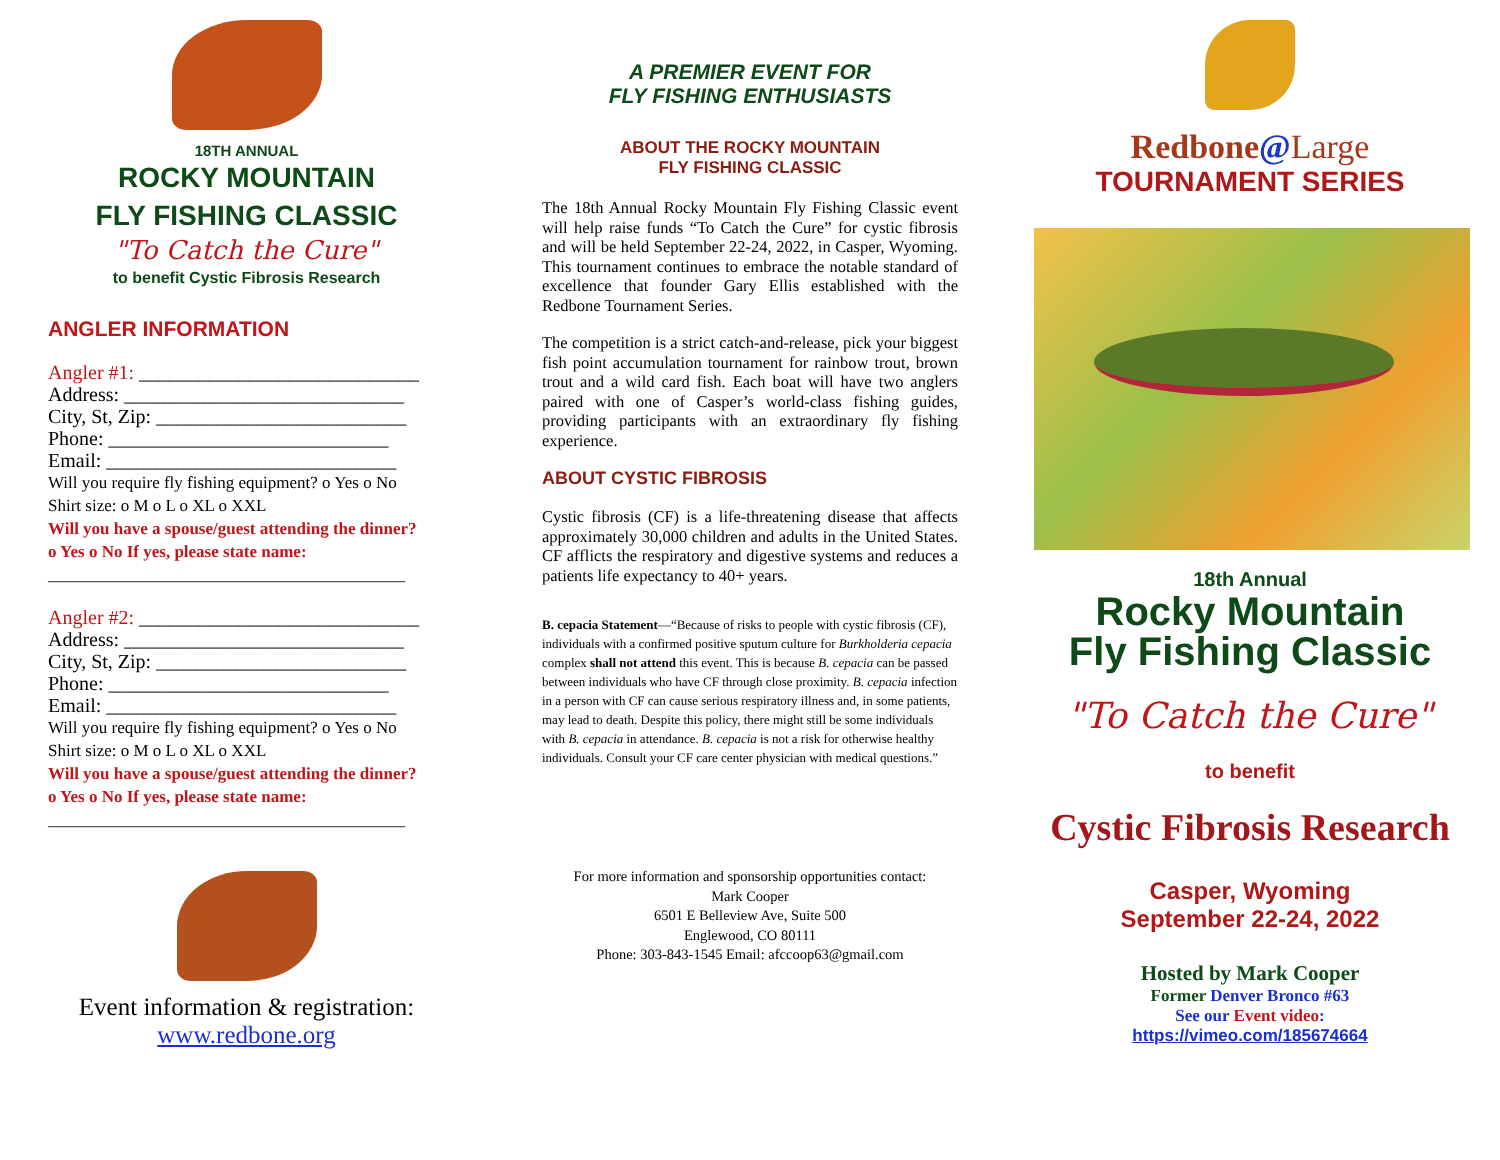18TH ANNUAL
ROCKY MOUNTAIN
FLY FISHING CLASSIC
"To Catch the Cure"
to benefit Cystic Fibrosis Research
ANGLER INFORMATION
Angler #1: ____________________________
Address: ____________________________
City, St, Zip: _________________________
Phone: ____________________________
Email: _____________________________
Will you require fly fishing equipment? o Yes o No
Shirt size: o M o L o XL o XXL
Will you have a spouse/guest attending the dinner?
o Yes o No If yes, please state name:
__________________________________________
Angler #2: ____________________________
Address: ____________________________
City, St, Zip: _________________________
Phone: ____________________________
Email: _____________________________
Will you require fly fishing equipment? o Yes o No
Shirt size: o M o L o XL o XXL
Will you have a spouse/guest attending the dinner?
o Yes o No If yes, please state name:
__________________________________________
Event information & registration:
www.redbone.org
A PREMIER EVENT FOR
FLY FISHING ENTHUSIASTS
ABOUT THE ROCKY MOUNTAIN
FLY FISHING CLASSIC
The 18th Annual Rocky Mountain Fly Fishing Classic event will help raise funds “To Catch the Cure” for cystic fibrosis and will be held September 22-24, 2022, in Casper, Wyoming. This tournament continues to embrace the notable standard of excellence that founder Gary Ellis established with the Redbone Tournament Series.
The competition is a strict catch-and-release, pick your biggest fish point accumulation tournament for rainbow trout, brown trout and a wild card fish. Each boat will have two anglers paired with one of Casper’s world-class fishing guides, providing participants with an extraordinary fly fishing experience.
ABOUT CYSTIC FIBROSIS
Cystic fibrosis (CF) is a life-threatening disease that affects approximately 30,000 children and adults in the United States. CF afflicts the respiratory and digestive systems and reduces a patients life expectancy to 40+ years.
B. cepacia Statement—“Because of risks to people with cystic fibrosis (CF), individuals with a confirmed positive sputum culture for Burkholderia cepacia complex shall not attend this event. This is because B. cepacia can be passed between individuals who have CF through close proximity. B. cepacia infection in a person with CF can cause serious respiratory illness and, in some patients, may lead to death. Despite this policy, there might still be some individuals with B. cepacia in attendance. B. cepacia is not a risk for otherwise healthy individuals. Consult your CF care center physician with medical questions.”
For more information and sponsorship opportunities contact:
Mark Cooper
6501 E Belleview Ave, Suite 500
Englewood, CO 80111
Phone: 303-843-1545 Email: afccoop63@gmail.com
Redbone@Large
TOURNAMENT SERIES
18th Annual
Rocky Mountain
Fly Fishing Classic
"To Catch the Cure"
to benefit
Cystic Fibrosis Research
Casper, Wyoming
September 22-24, 2022
Hosted by Mark Cooper
Former Denver Bronco #63
See our Event video:
https://vimeo.com/185674664